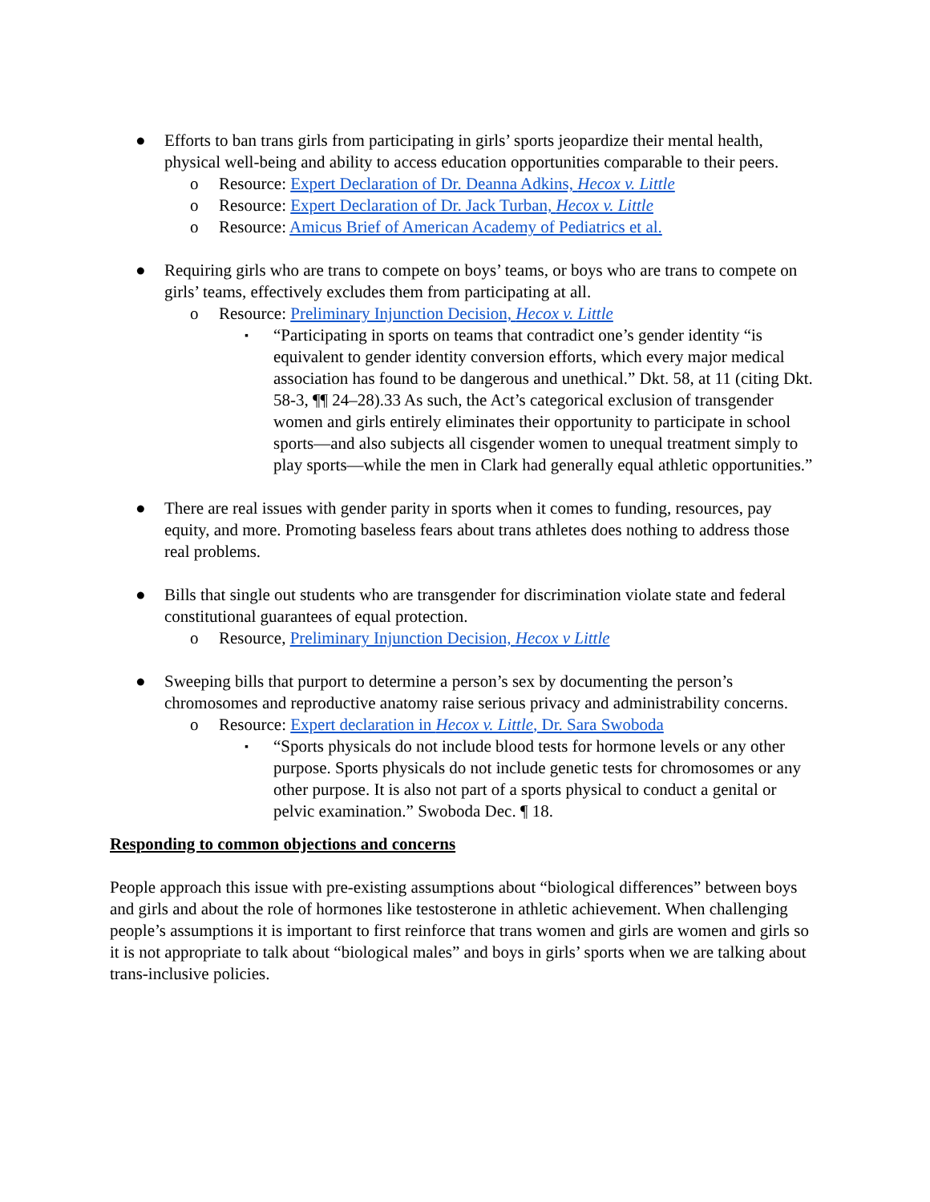● Efforts to ban trans girls from participating in girls’ sports jeopardize their mental health, physical well-being and ability to access education opportunities comparable to their peers.
o Resource: Expert Declaration of Dr. Deanna Adkins, Hecox v. Little
o Resource: Expert Declaration of Dr. Jack Turban, Hecox v. Little
o Resource: Amicus Brief of American Academy of Pediatrics et al.
● Requiring girls who are trans to compete on boys’ teams, or boys who are trans to compete on girls’ teams, effectively excludes them from participating at all.
o Resource: Preliminary Injunction Decision, Hecox v. Little
▪
“Participating in sports on teams that contradict one’s gender identity “is equivalent to gender identity conversion efforts, which every major medical association has found to be dangerous and unethical.” Dkt. 58, at 11 (citing Dkt. 58-3, ¶¶ 24–28).33 As such, the Act’s categorical exclusion of transgender women and girls entirely eliminates their opportunity to participate in school sports—and also subjects all cisgender women to unequal treatment simply to play sports—while the men in Clark had generally equal athletic opportunities.”
● There are real issues with gender parity in sports when it comes to funding, resources, pay equity, and more. Promoting baseless fears about trans athletes does nothing to address those real problems.
● Bills that single out students who are transgender for discrimination violate state and federal constitutional guarantees of equal protection.
o Resource, Preliminary Injunction Decision, Hecox v Little
● Sweeping bills that purport to determine a person’s sex by documenting the person’s chromosomes and reproductive anatomy raise serious privacy and administrability concerns.
o Resource: Expert declaration in Hecox v. Little, Dr. Sara Swoboda
▪
“Sports physicals do not include blood tests for hormone levels or any other purpose. Sports physicals do not include genetic tests for chromosomes or any other purpose. It is also not part of a sports physical to conduct a genital or pelvic examination.” Swoboda Dec. ¶ 18.
Responding to common objections and concerns
People approach this issue with pre-existing assumptions about “biological differences” between boys and girls and about the role of hormones like testosterone in athletic achievement. When challenging people’s assumptions it is important to first reinforce that trans women and girls are women and girls so it is not appropriate to talk about “biological males” and boys in girls’ sports when we are talking about trans-inclusive policies.